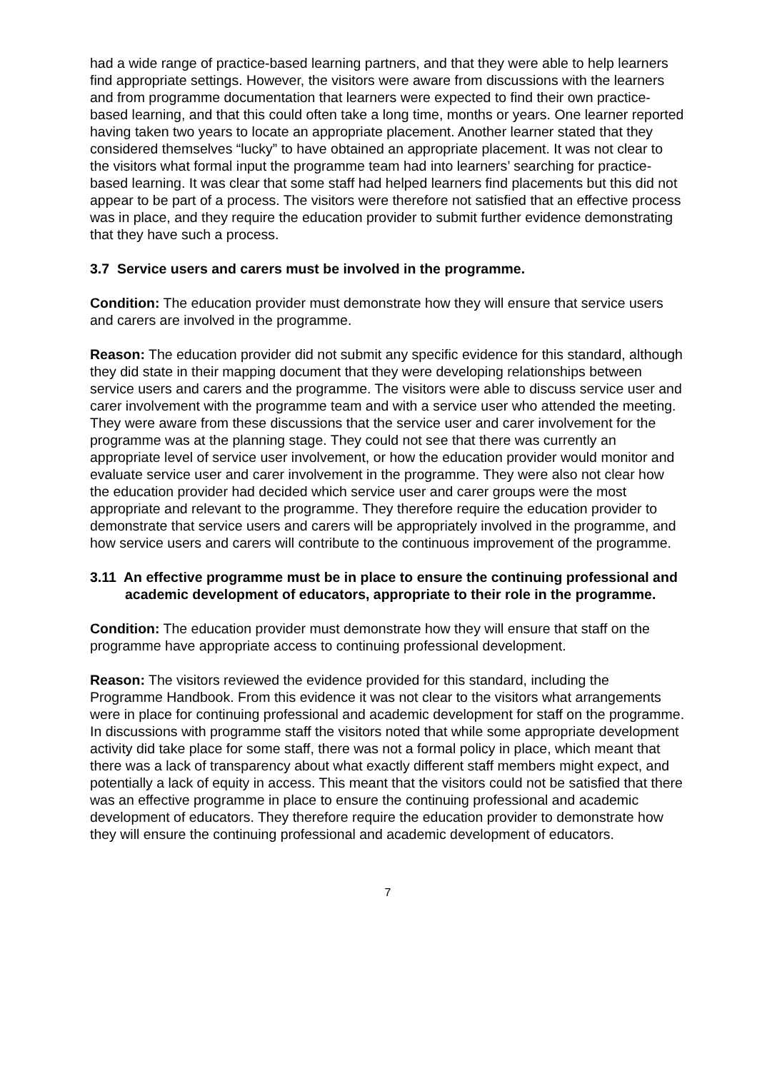had a wide range of practice-based learning partners, and that they were able to help learners find appropriate settings. However, the visitors were aware from discussions with the learners and from programme documentation that learners were expected to find their own practice-based learning, and that this could often take a long time, months or years. One learner reported having taken two years to locate an appropriate placement. Another learner stated that they considered themselves “lucky” to have obtained an appropriate placement. It was not clear to the visitors what formal input the programme team had into learners’ searching for practice-based learning. It was clear that some staff had helped learners find placements but this did not appear to be part of a process. The visitors were therefore not satisfied that an effective process was in place, and they require the education provider to submit further evidence demonstrating that they have such a process.
3.7 Service users and carers must be involved in the programme.
Condition: The education provider must demonstrate how they will ensure that service users and carers are involved in the programme.
Reason: The education provider did not submit any specific evidence for this standard, although they did state in their mapping document that they were developing relationships between service users and carers and the programme. The visitors were able to discuss service user and carer involvement with the programme team and with a service user who attended the meeting. They were aware from these discussions that the service user and carer involvement for the programme was at the planning stage. They could not see that there was currently an appropriate level of service user involvement, or how the education provider would monitor and evaluate service user and carer involvement in the programme. They were also not clear how the education provider had decided which service user and carer groups were the most appropriate and relevant to the programme. They therefore require the education provider to demonstrate that service users and carers will be appropriately involved in the programme, and how service users and carers will contribute to the continuous improvement of the programme.
3.11 An effective programme must be in place to ensure the continuing professional and academic development of educators, appropriate to their role in the programme.
Condition: The education provider must demonstrate how they will ensure that staff on the programme have appropriate access to continuing professional development.
Reason: The visitors reviewed the evidence provided for this standard, including the Programme Handbook. From this evidence it was not clear to the visitors what arrangements were in place for continuing professional and academic development for staff on the programme. In discussions with programme staff the visitors noted that while some appropriate development activity did take place for some staff, there was not a formal policy in place, which meant that there was a lack of transparency about what exactly different staff members might expect, and potentially a lack of equity in access. This meant that the visitors could not be satisfied that there was an effective programme in place to ensure the continuing professional and academic development of educators. They therefore require the education provider to demonstrate how they will ensure the continuing professional and academic development of educators.
7